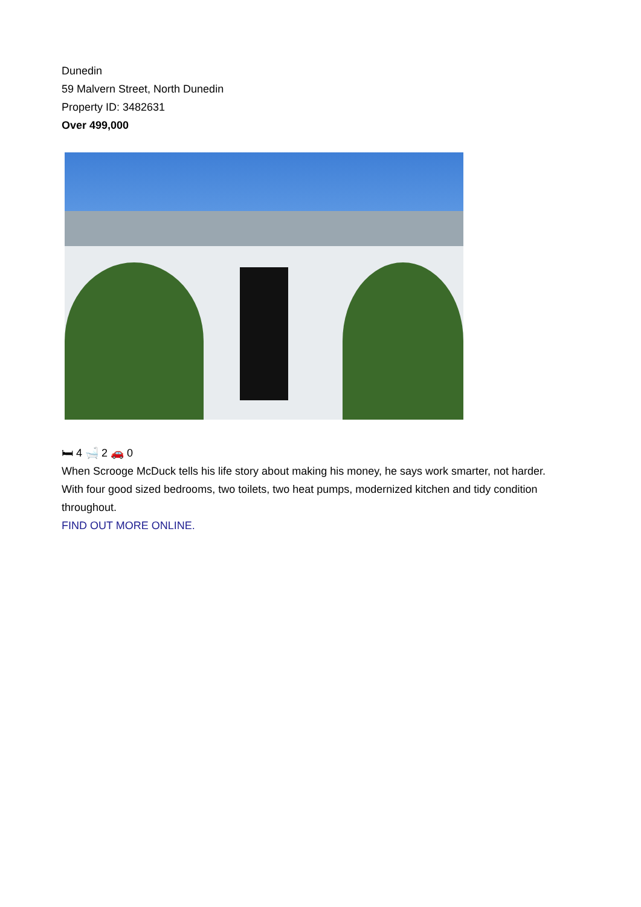Dunedin
59 Malvern Street, North Dunedin
Property ID: 3482631
Over 499,000
🛏 4 🛁 2 🚗 0
When Scrooge McDuck tells his life story about making his money, he says work smarter, not harder.
With four good sized bedrooms, two toilets, two heat pumps, modernized kitchen and tidy condition throughout.
FIND OUT MORE ONLINE.